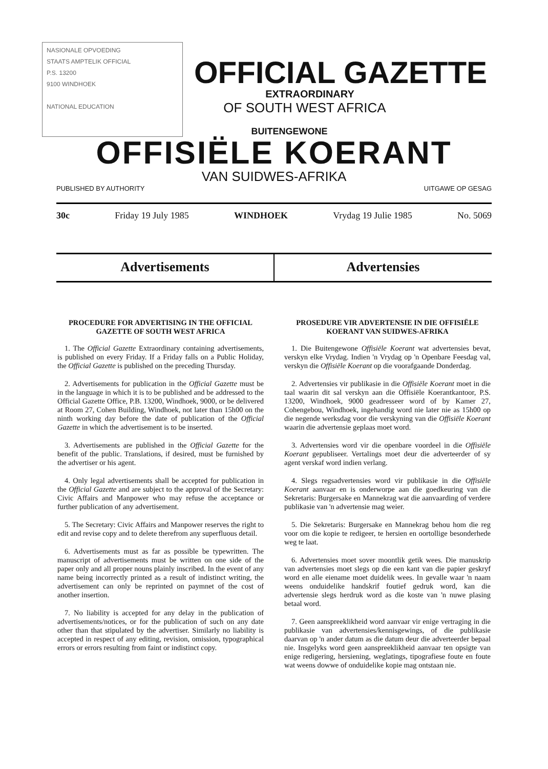NASIONALE OPVOEDING
STAATS AMPTELIK OFFICIAL
P.S. 13200
9100 WINDHOEK
NATIONAL EDUCATION
OFFICIAL GAZETTE
EXTRAORDINARY
OF SOUTH WEST AFRICA
BUITENGEWONE
OFFISIËLE KOERANT
VAN SUIDWES-AFRIKA
PUBLISHED BY AUTHORITY UITGAWE OP GESAG
30c Friday 19 July 1985 WINDHOEK Vrydag 19 Julie 1985 No. 5069
Advertisements Advertensies
PROCEDURE FOR ADVERTISING IN THE OFFICIAL GAZETTE OF SOUTH WEST AFRICA
1. The Official Gazette Extraordinary containing advertisements, is published on every Friday. If a Friday falls on a Public Holiday, the Official Gazette is published on the preceding Thursday.
2. Advertisements for publication in the Official Gazette must be in the language in which it is to be published and be addressed to the Official Gazette Office, P.B. 13200, Windhoek, 9000, or be delivered at Room 27, Cohen Building, Windhoek, not later than 15h00 on the ninth working day before the date of publication of the Official Gazette in which the advertisement is to be inserted.
3. Advertisements are published in the Official Gazette for the benefit of the public. Translations, if desired, must be furnished by the advertiser or his agent.
4. Only legal advertisements shall be accepted for publication in the Official Gazette and are subject to the approval of the Secretary: Civic Affairs and Manpower who may refuse the acceptance or further publication of any advertisement.
5. The Secretary: Civic Affairs and Manpower reserves the right to edit and revise copy and to delete therefrom any superfluous detail.
6. Advertisements must as far as possible be typewritten. The manuscript of advertisements must be written on one side of the paper only and all proper nouns plainly inscribed. In the event of any name being incorrectly printed as a result of indistinct writing, the advertisement can only be reprinted on paymnet of the cost of another insertion.
7. No liability is accepted for any delay in the publication of advertisements/notices, or for the publication of such on any date other than that stipulated by the advertiser. Similarly no liability is accepted in respect of any editing, revision, omission, typographical errors or errors resulting from faint or indistinct copy.
PROSEDURE VIR ADVERTENSIE IN DIE OFFISIËLE KOERANT VAN SUIDWES-AFRIKA
1. Die Buitengewone Offisiële Koerant wat advertensies bevat, verskyn elke Vrydag. Indien 'n Vrydag op 'n Openbare Feesdag val, verskyn die Offisiële Koerant op die voorafgaande Donderdag.
2. Advertensies vir publikasie in die Offisiële Koerant moet in die taal waarin dit sal verskyn aan die Offisiële Koerantkantoor, P.S. 13200, Windhoek, 9000 geadresseer word of by Kamer 27, Cohengebou, Windhoek, ingehandig word nie later nie as 15h00 op die negende werksdag voor die verskyning van die Offisiële Koerant waarin die advertensie geplaas moet word.
3. Advertensies word vir die openbare voordeel in die Offisiële Koerant gepubliseer. Vertalings moet deur die adverteerder of sy agent verskaf word indien verlang.
4. Slegs regsadvertensies word vir publikasie in die Offisiële Koerant aanvaar en is onderworpe aan die goedkeuring van die Sekretaris: Burgersake en Mannekrag wat die aanvaarding of verdere publikasie van 'n advertensie mag weier.
5. Die Sekretaris: Burgersake en Mannekrag behou hom die reg voor om die kopie te redigeer, te hersien en oortollige besonderhede weg te laat.
6. Advertensies moet sover moontlik getik wees. Die manuskrip van advertensies moet slegs op die een kant van die papier geskryf word en alle eiename moet duidelik wees. In gevalle waar 'n naam weens onduidelike handskrif foutief gedruk word, kan die advertensie slegs herdruk word as die koste van 'n nuwe plasing betaal word.
7. Geen aanspreeklikheid word aanvaar vir enige vertraging in die publikasie van advertensies/kennisgewings, of die publikasie daarvan op 'n ander datum as die datum deur die adverteerder bepaal nie. Insgelyks word geen aanspreeklikheid aanvaar ten opsigte van enige redigering, hersiening, weglatings, tipografiese foute en foute wat weens dowwe of onduidelike kopie mag ontstaan nie.